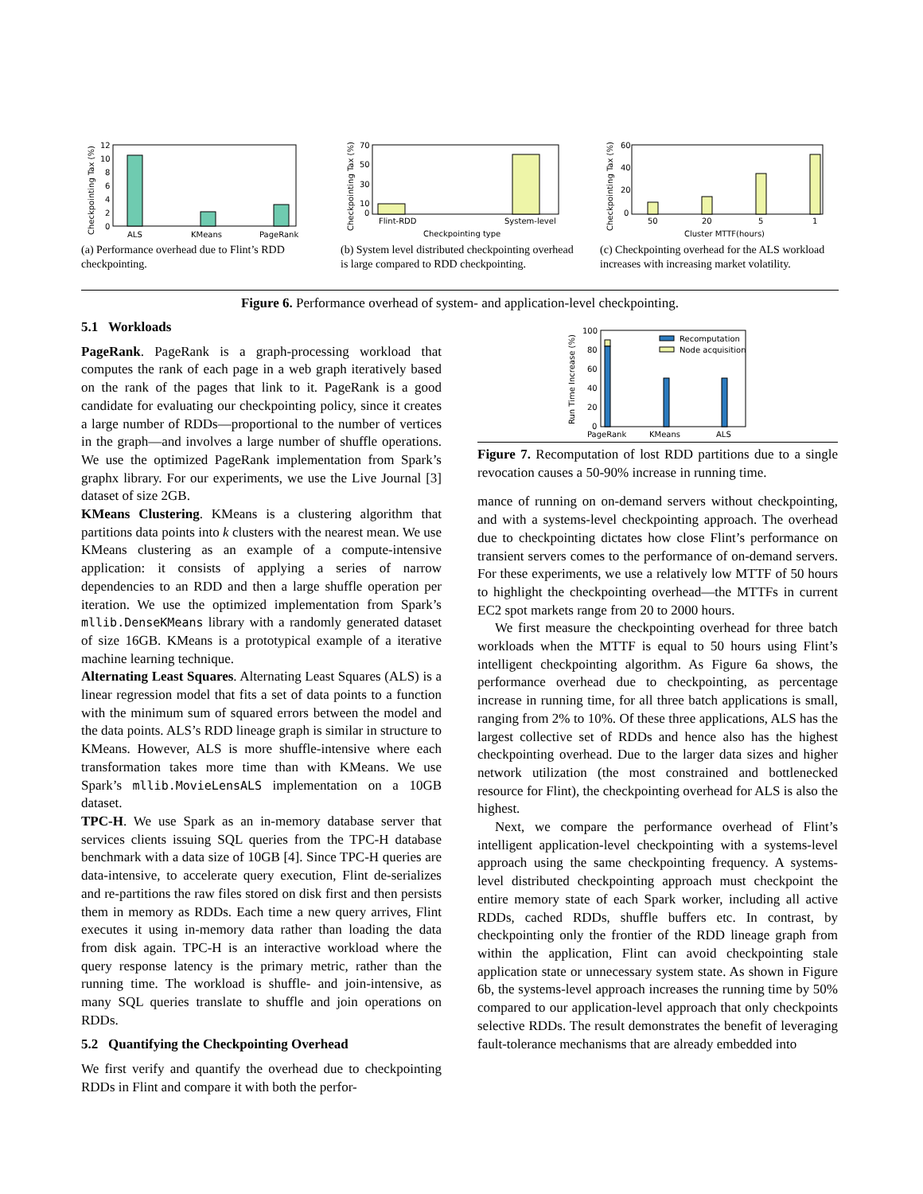Checkpointing Tax (%)
12
10
8
6
4
2
0
ALS
KMeans
PageRank
(a) Performance overhead due to Flint’s RDD checkpointing.
Checkpointing Tax (%)
70
50
30
10
0
Flint-RDD
System-level
Checkpointing type
(b) System level distributed checkpointing overhead is large compared to RDD checkpointing.
Checkpointing Tax (%)
60
40
20
0
50
20
5
1
Cluster MTTF(hours)
(c) Checkpointing overhead for the ALS workload increases with increasing market volatility.
Figure 6. Performance overhead of system- and application-level checkpointing.
5.1 Workloads
PageRank. PageRank is a graph-processing workload that computes the rank of each page in a web graph iteratively based on the rank of the pages that link to it. PageRank is a good candidate for evaluating our checkpointing policy, since it creates a large number of RDDs—proportional to the number of vertices in the graph—and involves a large number of shuffle operations. We use the optimized PageRank implementation from Spark’s graphx library. For our experiments, we use the Live Journal [3] dataset of size 2GB.
KMeans Clustering. KMeans is a clustering algorithm that partitions data points into k clusters with the nearest mean. We use KMeans clustering as an example of a compute-intensive application: it consists of applying a series of narrow dependencies to an RDD and then a large shuffle operation per iteration. We use the optimized implementation from Spark’s mllib.DenseKMeans library with a randomly generated dataset of size 16GB. KMeans is a prototypical example of a iterative machine learning technique.
Alternating Least Squares. Alternating Least Squares (ALS) is a linear regression model that fits a set of data points to a function with the minimum sum of squared errors between the model and the data points. ALS’s RDD lineage graph is similar in structure to KMeans. However, ALS is more shuffle-intensive where each transformation takes more time than with KMeans. We use Spark’s mllib.MovieLensALS implementation on a 10GB dataset.
TPC-H. We use Spark as an in-memory database server that services clients issuing SQL queries from the TPC-H database benchmark with a data size of 10GB [4]. Since TPC-H queries are data-intensive, to accelerate query execution, Flint de-serializes and re-partitions the raw files stored on disk first and then persists them in memory as RDDs. Each time a new query arrives, Flint executes it using in-memory data rather than loading the data from disk again. TPC-H is an interactive workload where the query response latency is the primary metric, rather than the running time. The workload is shuffle- and join-intensive, as many SQL queries translate to shuffle and join operations on RDDs.
5.2 Quantifying the Checkpointing Overhead
We first verify and quantify the overhead due to checkpointing RDDs in Flint and compare it with both the perfor-
Run Time Increase (%)
100
80
60
40
20
0
Recomputation
Node acquisition
PageRank
KMeans
ALS
Figure 7. Recomputation of lost RDD partitions due to a single revocation causes a 50-90% increase in running time.
mance of running on on-demand servers without checkpointing, and with a systems-level checkpointing approach. The overhead due to checkpointing dictates how close Flint’s performance on transient servers comes to the performance of on-demand servers. For these experiments, we use a relatively low MTTF of 50 hours to highlight the checkpointing overhead—the MTTFs in current EC2 spot markets range from 20 to 2000 hours.
We first measure the checkpointing overhead for three batch workloads when the MTTF is equal to 50 hours using Flint’s intelligent checkpointing algorithm. As Figure 6a shows, the performance overhead due to checkpointing, as percentage increase in running time, for all three batch applications is small, ranging from 2% to 10%. Of these three applications, ALS has the largest collective set of RDDs and hence also has the highest checkpointing overhead. Due to the larger data sizes and higher network utilization (the most constrained and bottlenecked resource for Flint), the checkpointing overhead for ALS is also the highest.
Next, we compare the performance overhead of Flint’s intelligent application-level checkpointing with a systems-level approach using the same checkpointing frequency. A systems-level distributed checkpointing approach must checkpoint the entire memory state of each Spark worker, including all active RDDs, cached RDDs, shuffle buffers etc. In contrast, by checkpointing only the frontier of the RDD lineage graph from within the application, Flint can avoid checkpointing stale application state or unnecessary system state. As shown in Figure 6b, the systems-level approach increases the running time by 50% compared to our application-level approach that only checkpoints selective RDDs. The result demonstrates the benefit of leveraging fault-tolerance mechanisms that are already embedded into